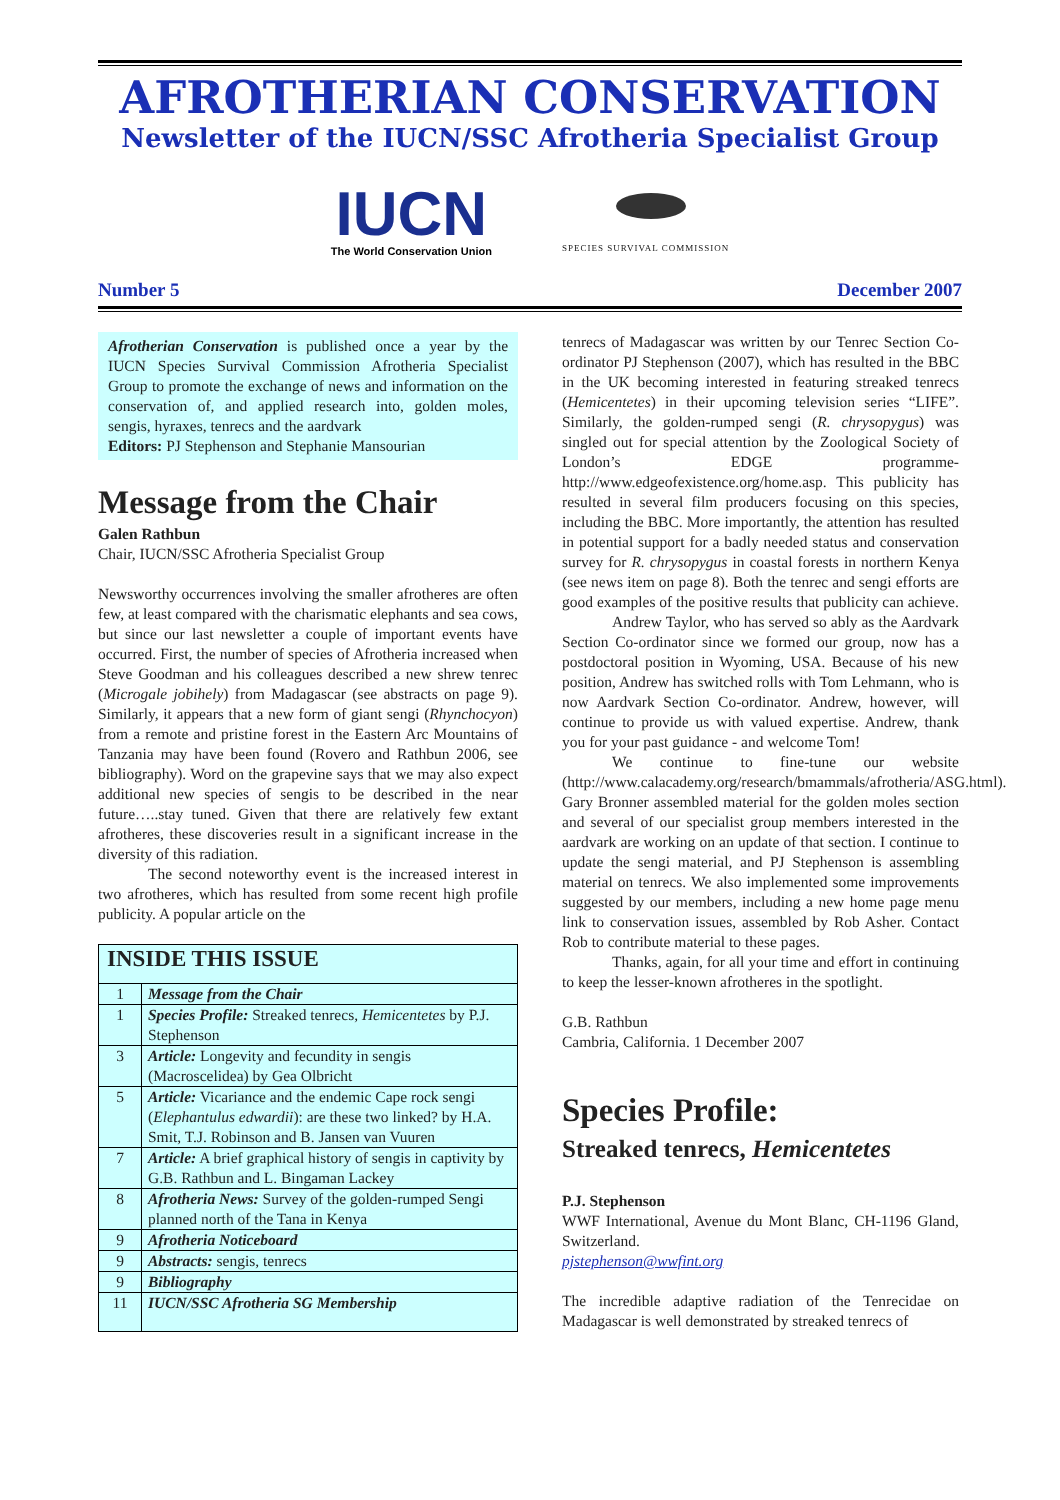AFROTHERIAN CONSERVATION
Newsletter of the IUCN/SSC Afrotheria Specialist Group
IUCN
The World Conservation Union
SPECIES SURVIVAL COMMISSION
Number 5 December 2007
Afrotherian Conservation is published once a year by the IUCN Species Survival Commission Afrotheria Specialist Group to promote the exchange of news and information on the conservation of, and applied research into, golden moles, sengis, hyraxes, tenrecs and the aardvark
Editors: PJ Stephenson and Stephanie Mansourian
Message from the Chair
Galen Rathbun
Chair, IUCN/SSC Afrotheria Specialist Group
Newsworthy occurrences involving the smaller afrotheres are often few, at least compared with the charismatic elephants and sea cows, but since our last newsletter a couple of important events have occurred. First, the number of species of Afrotheria increased when Steve Goodman and his colleagues described a new shrew tenrec (Microgale jobihely) from Madagascar (see abstracts on page 9). Similarly, it appears that a new form of giant sengi (Rhynchocyon) from a remote and pristine forest in the Eastern Arc Mountains of Tanzania may have been found (Rovero and Rathbun 2006, see bibliography). Word on the grapevine says that we may also expect additional new species of sengis to be described in the near future…..stay tuned. Given that there are relatively few extant afrotheres, these discoveries result in a significant increase in the diversity of this radiation.
The second noteworthy event is the increased interest in two afrotheres, which has resulted from some recent high profile publicity. A popular article on the
| INSIDE THIS ISSUE | |
| --- | --- |
| 1 | Message from the Chair |
| 1 | Species Profile: Streaked tenrecs, Hemicentetes by P.J. Stephenson |
| 3 | Article: Longevity and fecundity in sengis (Macroscelidea) by Gea Olbricht |
| 5 | Article: Vicariance and the endemic Cape rock sengi ( Elephantulus edwardii ): are these two linked? by H.A. Smit, T.J. Robinson and B. Jansen van Vuuren |
| 7 | Article: A brief graphical history of sengis in captivity by G.B. Rathbun and L. Bingaman Lackey |
| 8 | Afrotheria News: Survey of the golden-rumped Sengi planned north of the Tana in Kenya |
| 9 | Afrotheria Noticeboard |
| 9 | Abstracts: sengis, tenrecs |
| 9 | Bibliography |
| 11 | IUCN/SSC Afrotheria SG Membership |
tenrecs of Madagascar was written by our Tenrec Section Co-ordinator PJ Stephenson (2007), which has resulted in the BBC in the UK becoming interested in featuring streaked tenrecs (Hemicentetes) in their upcoming television series “LIFE”. Similarly, the golden-rumped sengi (R. chrysopygus) was singled out for special attention by the Zoological Society of London’s EDGE programme- http://www.edgeofexistence.org/home.asp. This publicity has resulted in several film producers focusing on this species, including the BBC. More importantly, the attention has resulted in potential support for a badly needed status and conservation survey for R. chrysopygus in coastal forests in northern Kenya (see news item on page 8). Both the tenrec and sengi efforts are good examples of the positive results that publicity can achieve.
Andrew Taylor, who has served so ably as the Aardvark Section Co-ordinator since we formed our group, now has a postdoctoral position in Wyoming, USA. Because of his new position, Andrew has switched rolls with Tom Lehmann, who is now Aardvark Section Co-ordinator. Andrew, however, will continue to provide us with valued expertise. Andrew, thank you for your past guidance - and welcome Tom!
We continue to fine-tune our website (http://www.calacademy.org/research/bmammals/afrotheria/ASG.html). Gary Bronner assembled material for the golden moles section and several of our specialist group members interested in the aardvark are working on an update of that section. I continue to update the sengi material, and PJ Stephenson is assembling material on tenrecs. We also implemented some improvements suggested by our members, including a new home page menu link to conservation issues, assembled by Rob Asher. Contact Rob to contribute material to these pages.
Thanks, again, for all your time and effort in continuing to keep the lesser-known afrotheres in the spotlight.
G.B. Rathbun
Cambria, California. 1 December 2007
Species Profile:
Streaked tenrecs, Hemicentetes
P.J. Stephenson
WWF International, Avenue du Mont Blanc, CH-1196 Gland, Switzerland.
pjstephenson@wwfint.org
The incredible adaptive radiation of the Tenrecidae on Madagascar is well demonstrated by streaked tenrecs of